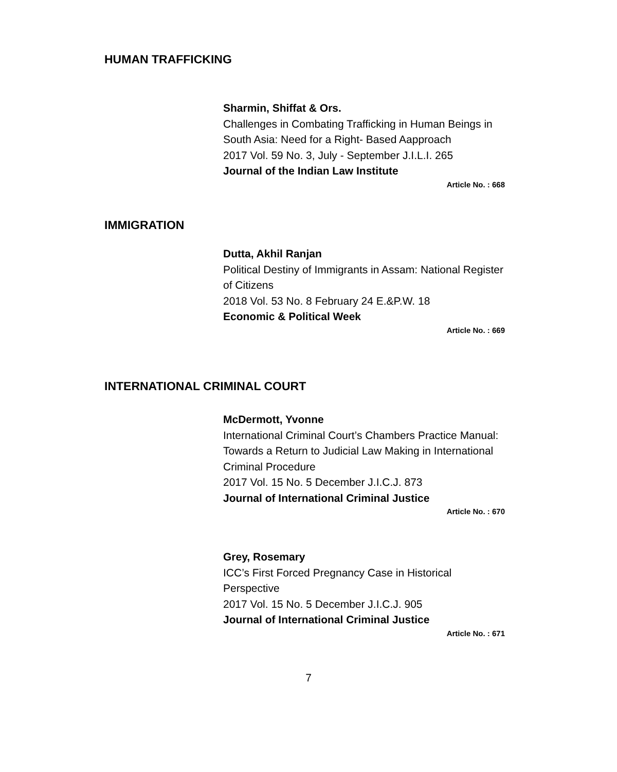HUMAN TRAFFICKING
Sharmin, Shiffat & Ors.
Challenges in Combating Trafficking in Human Beings in South Asia: Need for a Right- Based Aapproach
2017 Vol. 59 No. 3, July - September J.I.L.I. 265
Journal of the Indian Law Institute
Article No. : 668
IMMIGRATION
Dutta, Akhil Ranjan
Political Destiny of Immigrants in Assam: National Register of Citizens
2018 Vol. 53 No. 8 February 24 E.&P.W. 18
Economic & Political Week
Article No. : 669
INTERNATIONAL CRIMINAL COURT
McDermott, Yvonne
International Criminal Court’s Chambers Practice Manual: Towards a Return to Judicial Law Making in International Criminal Procedure
2017 Vol. 15 No. 5 December J.I.C.J. 873
Journal of International Criminal Justice
Article No. : 670
Grey, Rosemary
ICC’s First Forced Pregnancy Case in Historical Perspective
2017 Vol. 15 No. 5 December J.I.C.J. 905
Journal of International Criminal Justice
Article No. : 671
7